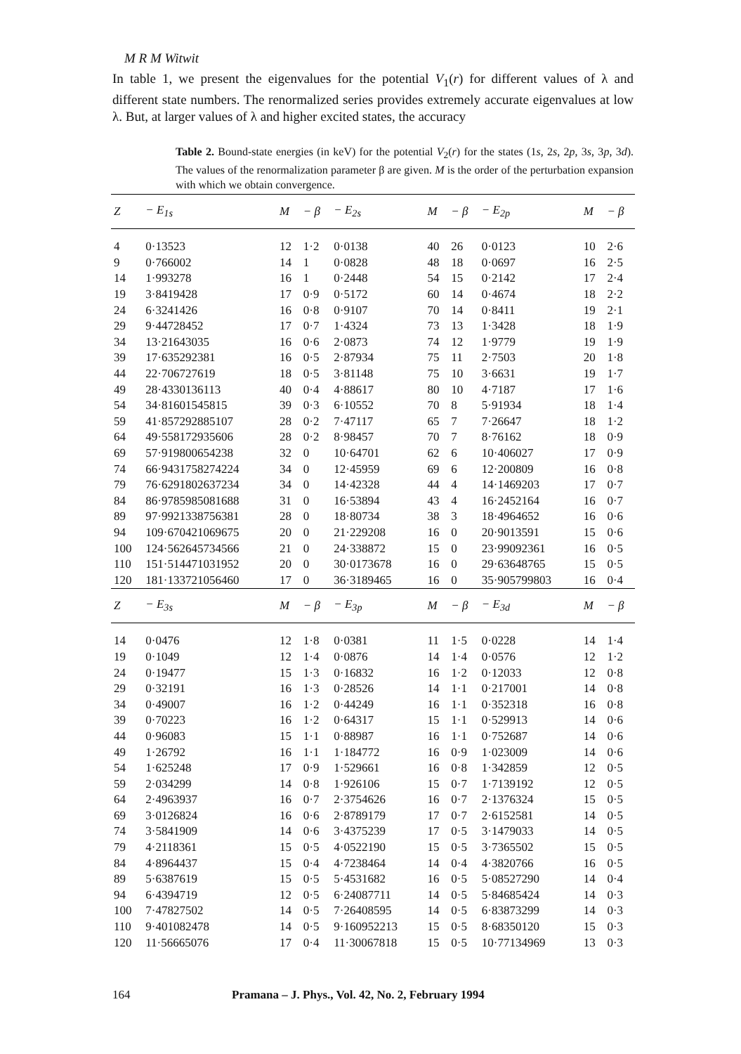M R M Witwit
In table 1, we present the eigenvalues for the potential V<sub>1</sub>(r) for different values of λ and different state numbers. The renormalized series provides extremely accurate eigenvalues at low λ. But, at larger values of λ and higher excited states, the accuracy
Table 2. Bound-state energies (in keV) for the potential V<sub>2</sub>(r) for the states (1s, 2s, 2p, 3s, 3p, 3d). The values of the renormalization parameter β are given. M is the order of the perturbation expansion with which we obtain convergence.
| Z | − E<sub>1s</sub> | M | − β | − E<sub>2s</sub> | M | − β | − E<sub>2p</sub> | M | − β |
| --- | --- | --- | --- | --- | --- | --- | --- | --- | --- |
| 4 | 0·13523 | 12 | 1·2 | 0·0138 | 40 | 26 | 0·0123 | 10 | 2·6 |
| 9 | 0·766002 | 14 | 1 | 0·0828 | 48 | 18 | 0·0697 | 16 | 2·5 |
| 14 | 1·993278 | 16 | 1 | 0·2448 | 54 | 15 | 0·2142 | 17 | 2·4 |
| 19 | 3·8419428 | 17 | 0·9 | 0·5172 | 60 | 14 | 0·4674 | 18 | 2·2 |
| 24 | 6·3241426 | 16 | 0·8 | 0·9107 | 70 | 14 | 0·8411 | 19 | 2·1 |
| 29 | 9·44728452 | 17 | 0·7 | 1·4324 | 73 | 13 | 1·3428 | 18 | 1·9 |
| 34 | 13·21643035 | 16 | 0·6 | 2·0873 | 74 | 12 | 1·9779 | 19 | 1·9 |
| 39 | 17·635292381 | 16 | 0·5 | 2·87934 | 75 | 11 | 2·7503 | 20 | 1·8 |
| 44 | 22·706727619 | 18 | 0·5 | 3·81148 | 75 | 10 | 3·6631 | 19 | 1·7 |
| 49 | 28·4330136113 | 40 | 0·4 | 4·88617 | 80 | 10 | 4·7187 | 17 | 1·6 |
| 54 | 34·81601545815 | 39 | 0·3 | 6·10552 | 70 | 8 | 5·91934 | 18 | 1·4 |
| 59 | 41·857292885107 | 28 | 0·2 | 7·47117 | 65 | 7 | 7·26647 | 18 | 1·2 |
| 64 | 49·558172935606 | 28 | 0·2 | 8·98457 | 70 | 7 | 8·76162 | 18 | 0·9 |
| 69 | 57·919800654238 | 32 | 0 | 10·64701 | 62 | 6 | 10·406027 | 17 | 0·9 |
| 74 | 66·9431758274224 | 34 | 0 | 12·45959 | 69 | 6 | 12·200809 | 16 | 0·8 |
| 79 | 76·6291802637234 | 34 | 0 | 14·42328 | 44 | 4 | 14·1469203 | 17 | 0·7 |
| 84 | 86·9785985081688 | 31 | 0 | 16·53894 | 43 | 4 | 16·2452164 | 16 | 0·7 |
| 89 | 97·9921338756381 | 28 | 0 | 18·80734 | 38 | 3 | 18·4964652 | 16 | 0·6 |
| 94 | 109·670421069675 | 20 | 0 | 21·229208 | 16 | 0 | 20·9013591 | 15 | 0·6 |
| 100 | 124·562645734566 | 21 | 0 | 24·338872 | 15 | 0 | 23·99092361 | 16 | 0·5 |
| 110 | 151·514471031952 | 20 | 0 | 30·0173678 | 16 | 0 | 29·63648765 | 15 | 0·5 |
| 120 | 181·133721056460 | 17 | 0 | 36·3189465 | 16 | 0 | 35·905799803 | 16 | 0·4 |
| Z | − E<sub>3s</sub> | M | − β | − E<sub>3p</sub> | M | − β | − E<sub>3d</sub> | M | − β |
| 14 | 0·0476 | 12 | 1·8 | 0·0381 | 11 | 1·5 | 0·0228 | 14 | 1·4 |
| 19 | 0·1049 | 12 | 1·4 | 0·0876 | 14 | 1·4 | 0·0576 | 12 | 1·2 |
| 24 | 0·19477 | 15 | 1·3 | 0·16832 | 16 | 1·2 | 0·12033 | 12 | 0·8 |
| 29 | 0·32191 | 16 | 1·3 | 0·28526 | 14 | 1·1 | 0·217001 | 14 | 0·8 |
| 34 | 0·49007 | 16 | 1·2 | 0·44249 | 16 | 1·1 | 0·352318 | 16 | 0·8 |
| 39 | 0·70223 | 16 | 1·2 | 0·64317 | 15 | 1·1 | 0·529913 | 14 | 0·6 |
| 44 | 0·96083 | 15 | 1·1 | 0·88987 | 16 | 1·1 | 0·752687 | 14 | 0·6 |
| 49 | 1·26792 | 16 | 1·1 | 1·184772 | 16 | 0·9 | 1·023009 | 14 | 0·6 |
| 54 | 1·625248 | 17 | 0·9 | 1·529661 | 16 | 0·8 | 1·342859 | 12 | 0·5 |
| 59 | 2·034299 | 14 | 0·8 | 1·926106 | 15 | 0·7 | 1·7139192 | 12 | 0·5 |
| 64 | 2·4963937 | 16 | 0·7 | 2·3754626 | 16 | 0·7 | 2·1376324 | 15 | 0·5 |
| 69 | 3·0126824 | 16 | 0·6 | 2·8789179 | 17 | 0·7 | 2·6152581 | 14 | 0·5 |
| 74 | 3·5841909 | 14 | 0·6 | 3·4375239 | 17 | 0·5 | 3·1479033 | 14 | 0·5 |
| 79 | 4·2118361 | 15 | 0·5 | 4·0522190 | 15 | 0·5 | 3·7365502 | 15 | 0·5 |
| 84 | 4·8964437 | 15 | 0·4 | 4·7238464 | 14 | 0·4 | 4·3820766 | 16 | 0·5 |
| 89 | 5·6387619 | 15 | 0·5 | 5·4531682 | 16 | 0·5 | 5·08527290 | 14 | 0·4 |
| 94 | 6·4394719 | 12 | 0·5 | 6·24087711 | 14 | 0·5 | 5·84685424 | 14 | 0·3 |
| 100 | 7·47827502 | 14 | 0·5 | 7·26408595 | 14 | 0·5 | 6·83873299 | 14 | 0·3 |
| 110 | 9·401082478 | 14 | 0·5 | 9·160952213 | 15 | 0·5 | 8·68350120 | 15 | 0·3 |
| 120 | 11·56665076 | 17 | 0·4 | 11·30067818 | 15 | 0·5 | 10·77134969 | 13 | 0·3 |
164 Pramana – J. Phys., Vol. 42, No. 2, February 1994